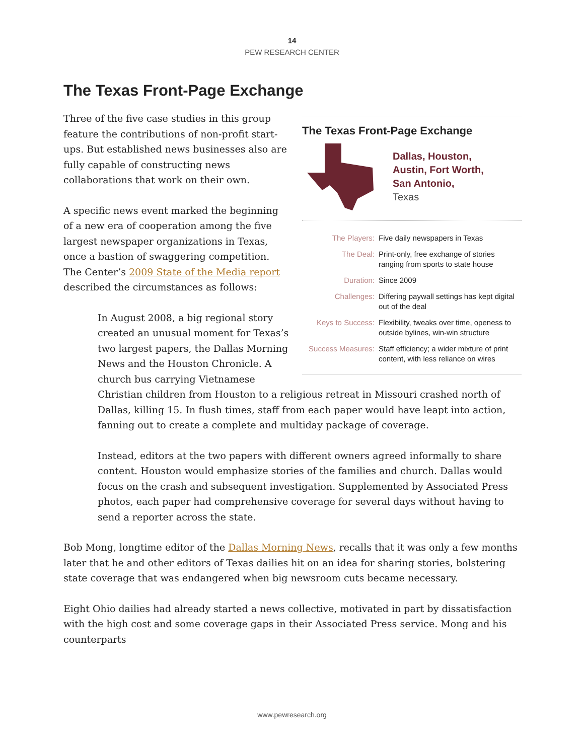14
PEW RESEARCH CENTER
The Texas Front-Page Exchange
The Texas Front-Page Exchange
Dallas, Houston,
Austin, Fort Worth,
San Antonio,
Texas
| The Players: | Five daily newspapers in Texas |
| The Deal: | Print-only, free exchange of stories ranging from sports to state house |
| Duration: | Since 2009 |
| Challenges: | Differing paywall settings has kept digital out of the deal |
| Keys to Success: | Flexibility, tweaks over time, openess to outside bylines, win-win structure |
| Success Measures: | Staff efficiency; a wider mixture of print content, with less reliance on wires |
Three of the five case studies in this group feature the contributions of non-profit start-ups. But established news businesses also are fully capable of constructing news collaborations that work on their own.
A specific news event marked the beginning of a new era of cooperation among the five largest newspaper organizations in Texas, once a bastion of swaggering competition. The Center’s 2009 State of the Media report described the circumstances as follows:
In August 2008, a big regional story created an unusual moment for Texas’s two largest papers, the Dallas Morning News and the Houston Chronicle. A church bus carrying Vietnamese Christian children from Houston to a religious retreat in Missouri crashed north of Dallas, killing 15. In flush times, staff from each paper would have leapt into action, fanning out to create a complete and multiday package of coverage.
Instead, editors at the two papers with different owners agreed informally to share content. Houston would emphasize stories of the families and church. Dallas would focus on the crash and subsequent investigation. Supplemented by Associated Press photos, each paper had comprehensive coverage for several days without having to send a reporter across the state.
Bob Mong, longtime editor of the Dallas Morning News, recalls that it was only a few months later that he and other editors of Texas dailies hit on an idea for sharing stories, bolstering state coverage that was endangered when big newsroom cuts became necessary.
Eight Ohio dailies had already started a news collective, motivated in part by dissatisfaction with the high cost and some coverage gaps in their Associated Press service. Mong and his counterparts
www.pewresearch.org